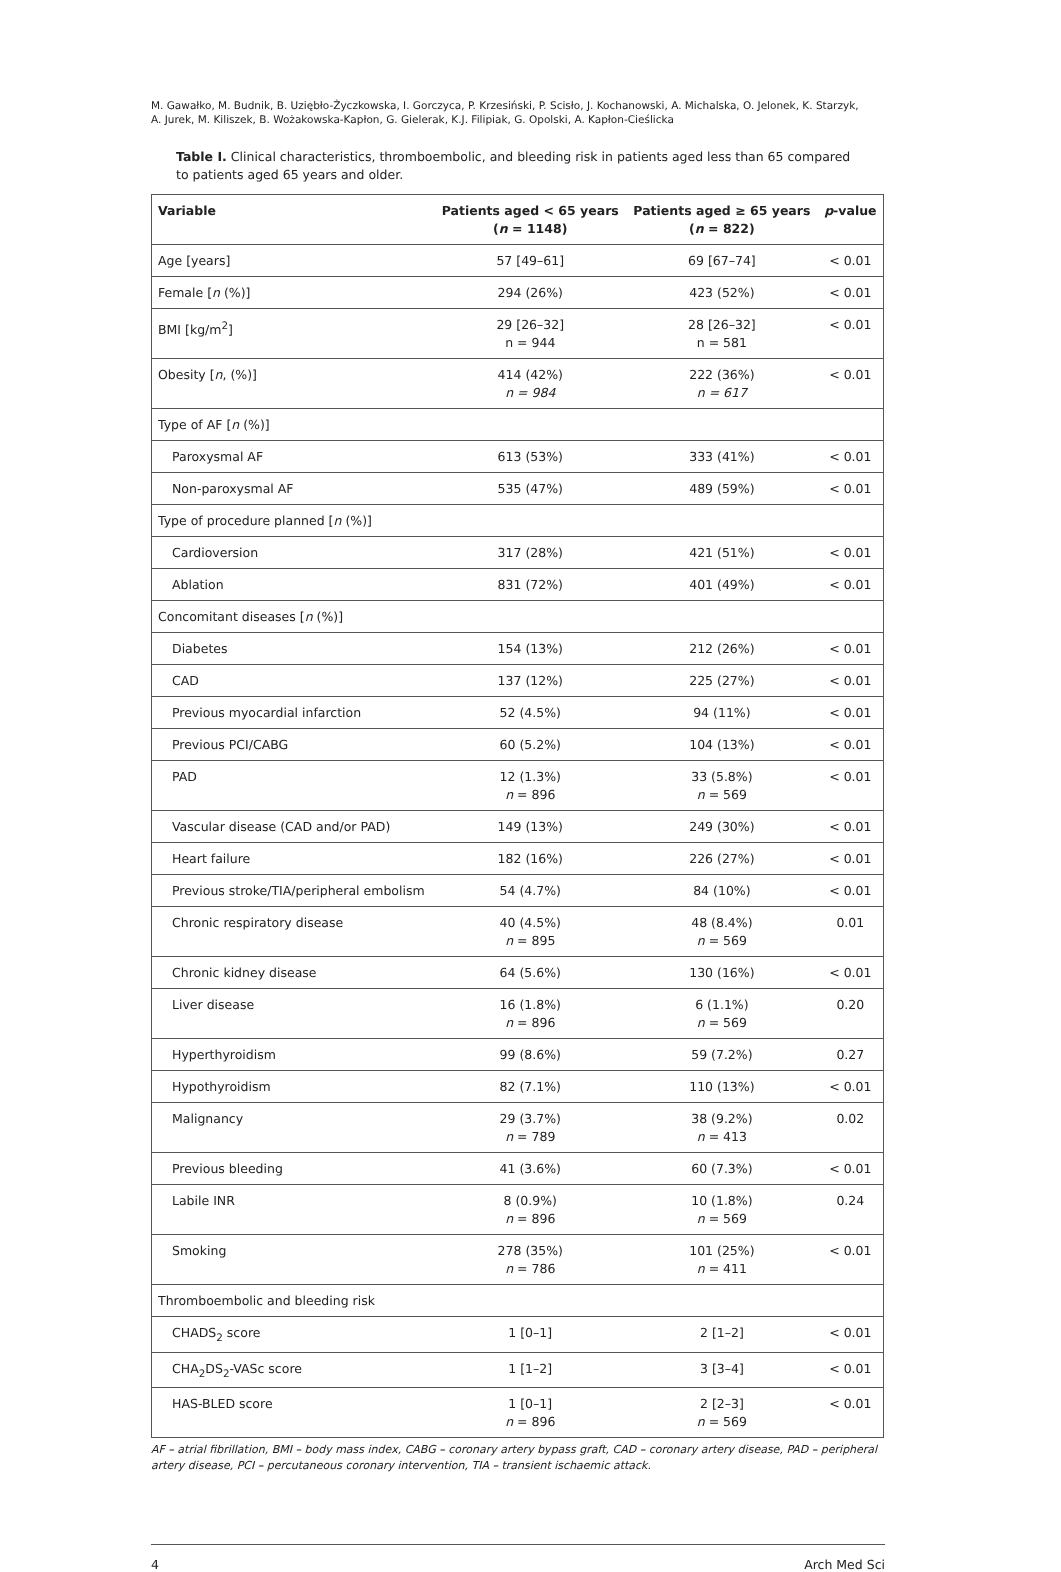M. Gawałko, M. Budnik, B. Uziębło-Życzkowska, I. Gorczyca, P. Krzesiński, P. Scisło, J. Kochanowski, A. Michalska, O. Jelonek, K. Starzyk,
A. Jurek, M. Kiliszek, B. Wożakowska-Kapłon, G. Gielerak, K.J. Filipiak, G. Opolski, A. Kapłon-Cieślicka
Table I. Clinical characteristics, thromboembolic, and bleeding risk in patients aged less than 65 compared to patients aged 65 years and older.
| Variable | Patients aged < 65 years ( n = 1148) | Patients aged ≥ 65 years ( n = 822) | p -value |
| --- | --- | --- | --- |
| Age [years] | 57 [49–61] | 69 [67–74] | < 0.01 |
| Female [ n (%)] | 294 (26%) | 423 (52%) | < 0.01 |
| BMI [kg/m<sup>2</sup>] | 29 [26–32] n = 944 | 28 [26–32] n = 581 | < 0.01 |
| Obesity [ n , (%)] | 414 (42%) n = 984 | 222 (36%) n = 617 | < 0.01 |
| Type of AF [ n (%)] | | | |
| Paroxysmal AF | 613 (53%) | 333 (41%) | < 0.01 |
| Non-paroxysmal AF | 535 (47%) | 489 (59%) | < 0.01 |
| Type of procedure planned [ n (%)] | | | |
| Cardioversion | 317 (28%) | 421 (51%) | < 0.01 |
| Ablation | 831 (72%) | 401 (49%) | < 0.01 |
| Concomitant diseases [ n (%)] | | | |
| Diabetes | 154 (13%) | 212 (26%) | < 0.01 |
| CAD | 137 (12%) | 225 (27%) | < 0.01 |
| Previous myocardial infarction | 52 (4.5%) | 94 (11%) | < 0.01 |
| Previous PCI/CABG | 60 (5.2%) | 104 (13%) | < 0.01 |
| PAD | 12 (1.3%) n = 896 | 33 (5.8%) n = 569 | < 0.01 |
| Vascular disease (CAD and/or PAD) | 149 (13%) | 249 (30%) | < 0.01 |
| Heart failure | 182 (16%) | 226 (27%) | < 0.01 |
| Previous stroke/TIA/peripheral embolism | 54 (4.7%) | 84 (10%) | < 0.01 |
| Chronic respiratory disease | 40 (4.5%) n = 895 | 48 (8.4%) n = 569 | 0.01 |
| Chronic kidney disease | 64 (5.6%) | 130 (16%) | < 0.01 |
| Liver disease | 16 (1.8%) n = 896 | 6 (1.1%) n = 569 | 0.20 |
| Hyperthyroidism | 99 (8.6%) | 59 (7.2%) | 0.27 |
| Hypothyroidism | 82 (7.1%) | 110 (13%) | < 0.01 |
| Malignancy | 29 (3.7%) n = 789 | 38 (9.2%) n = 413 | 0.02 |
| Previous bleeding | 41 (3.6%) | 60 (7.3%) | < 0.01 |
| Labile INR | 8 (0.9%) n = 896 | 10 (1.8%) n = 569 | 0.24 |
| Smoking | 278 (35%) n = 786 | 101 (25%) n = 411 | < 0.01 |
| Thromboembolic and bleeding risk | | | |
| CHADS<sub>2</sub> score | 1 [0–1] | 2 [1–2] | < 0.01 |
| CHA<sub>2</sub>DS<sub>2</sub>-VASc score | 1 [1–2] | 3 [3–4] | < 0.01 |
| HAS-BLED score | 1 [0–1] n = 896 | 2 [2–3] n = 569 | < 0.01 |
AF – atrial fibrillation, BMI – body mass index, CABG – coronary artery bypass graft, CAD – coronary artery disease, PAD – peripheral artery disease, PCI – percutaneous coronary intervention, TIA – transient ischaemic attack.
4 Arch Med Sci